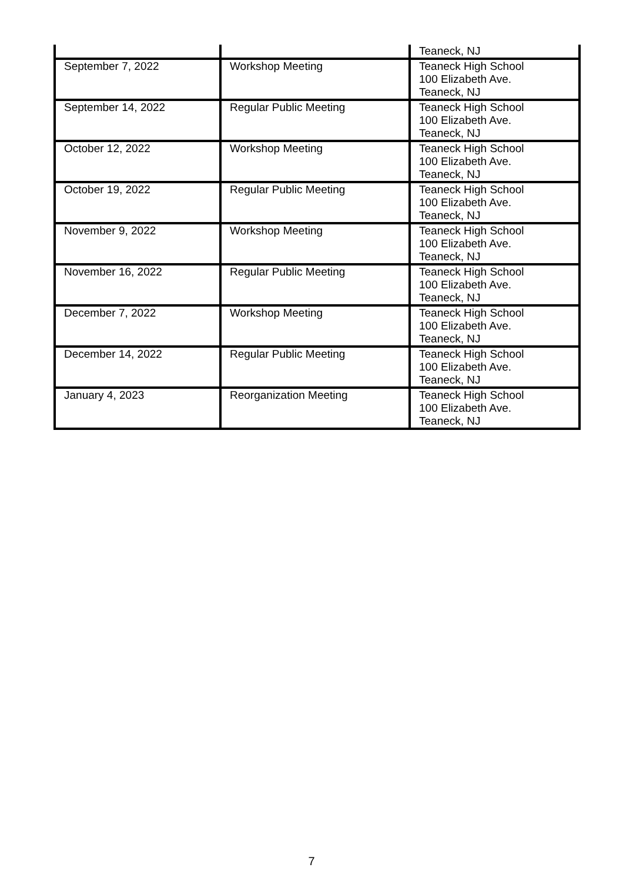| | | Teaneck, NJ |
| September 7, 2022 | Workshop Meeting | Teaneck High School 100 Elizabeth Ave. Teaneck, NJ |
| September 14, 2022 | Regular Public Meeting | Teaneck High School 100 Elizabeth Ave. Teaneck, NJ |
| October 12, 2022 | Workshop Meeting | Teaneck High School 100 Elizabeth Ave. Teaneck, NJ |
| October 19, 2022 | Regular Public Meeting | Teaneck High School 100 Elizabeth Ave. Teaneck, NJ |
| November 9, 2022 | Workshop Meeting | Teaneck High School 100 Elizabeth Ave. Teaneck, NJ |
| November 16, 2022 | Regular Public Meeting | Teaneck High School 100 Elizabeth Ave. Teaneck, NJ |
| December 7, 2022 | Workshop Meeting | Teaneck High School 100 Elizabeth Ave. Teaneck, NJ |
| December 14, 2022 | Regular Public Meeting | Teaneck High School 100 Elizabeth Ave. Teaneck, NJ |
| January 4, 2023 | Reorganization Meeting | Teaneck High School 100 Elizabeth Ave. Teaneck, NJ |
7